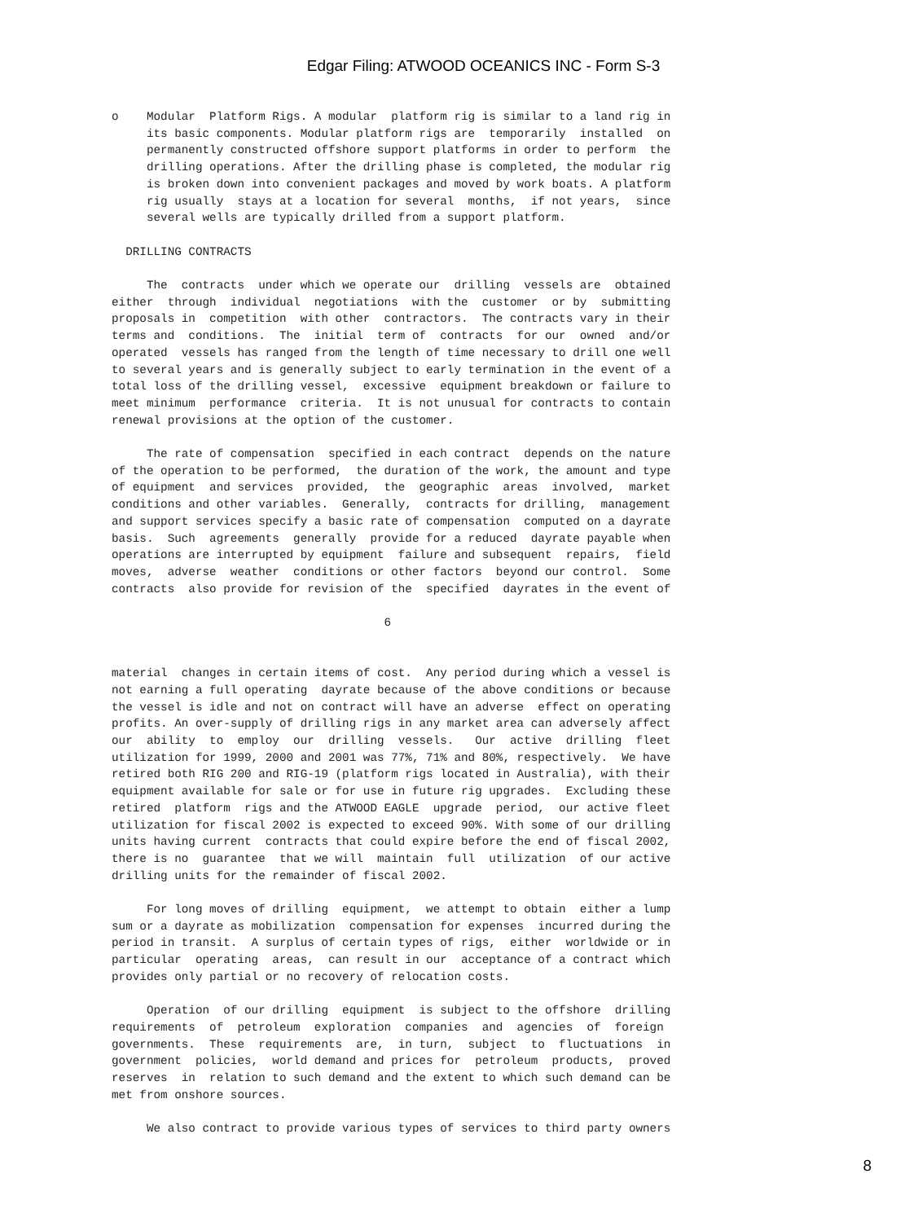Edgar Filing: ATWOOD OCEANICS INC - Form S-3
o    Modular  Platform Rigs. A modular  platform rig is similar to a land rig in
     its basic components. Modular platform rigs are  temporarily  installed  on
     permanently constructed offshore support platforms in order to perform  the
     drilling operations. After the drilling phase is completed, the modular rig
     is broken down into convenient packages and moved by work boats. A platform
     rig usually  stays at a location for several  months,  if not years,  since
     several wells are typically drilled from a support platform.

  DRILLING CONTRACTS

     The  contracts  under which we operate our  drilling  vessels are  obtained
either  through  individual  negotiations  with the  customer  or by  submitting
proposals in  competition  with other  contractors.  The contracts vary in their
terms and  conditions.  The  initial  term of  contracts  for our  owned  and/or
operated  vessels has ranged from the length of time necessary to drill one well
to several years and is generally subject to early termination in the event of a
total loss of the drilling vessel,  excessive  equipment breakdown or failure to
meet minimum  performance  criteria.  It is not unusual for contracts to contain
renewal provisions at the option of the customer.

     The rate of compensation  specified in each contract  depends on the nature
of the operation to be performed,  the duration of the work, the amount and type
of equipment  and services  provided,  the  geographic  areas  involved,  market
conditions and other variables.  Generally,  contracts for drilling,  management
and support services specify a basic rate of compensation  computed on a dayrate
basis.  Such  agreements  generally  provide for a reduced  dayrate payable when
operations are interrupted by equipment  failure and subsequent  repairs,  field
moves,  adverse  weather  conditions or other factors  beyond our control.  Some
contracts  also provide for revision of the  specified  dayrates in the event of

                                       6


material  changes in certain items of cost.  Any period during which a vessel is
not earning a full operating  dayrate because of the above conditions or because
the vessel is idle and not on contract will have an adverse  effect on operating
profits. An over-supply of drilling rigs in any market area can adversely affect
our  ability  to  employ  our  drilling  vessels.   Our  active  drilling  fleet
utilization for 1999, 2000 and 2001 was 77%, 71% and 80%, respectively.  We have
retired both RIG 200 and RIG-19 (platform rigs located in Australia), with their
equipment available for sale or for use in future rig upgrades.  Excluding these
retired  platform  rigs and the ATWOOD EAGLE  upgrade  period,  our active fleet
utilization for fiscal 2002 is expected to exceed 90%. With some of our drilling
units having current  contracts that could expire before the end of fiscal 2002,
there is no  guarantee  that we will  maintain  full  utilization  of our active
drilling units for the remainder of fiscal 2002.

     For long moves of drilling  equipment,  we attempt to obtain  either a lump
sum or a dayrate as mobilization  compensation for expenses  incurred during the
period in transit.  A surplus of certain types of rigs,  either  worldwide or in
particular  operating  areas,  can result in our  acceptance of a contract which
provides only partial or no recovery of relocation costs.

     Operation  of our drilling  equipment  is subject to the offshore  drilling
requirements  of  petroleum  exploration  companies  and  agencies  of  foreign
governments.  These  requirements  are,  in turn,  subject  to  fluctuations  in
government  policies,  world demand and prices for  petroleum  products,  proved
reserves  in  relation to such demand and the extent to which such demand can be
met from onshore sources.

     We also contract to provide various types of services to third party owners
8